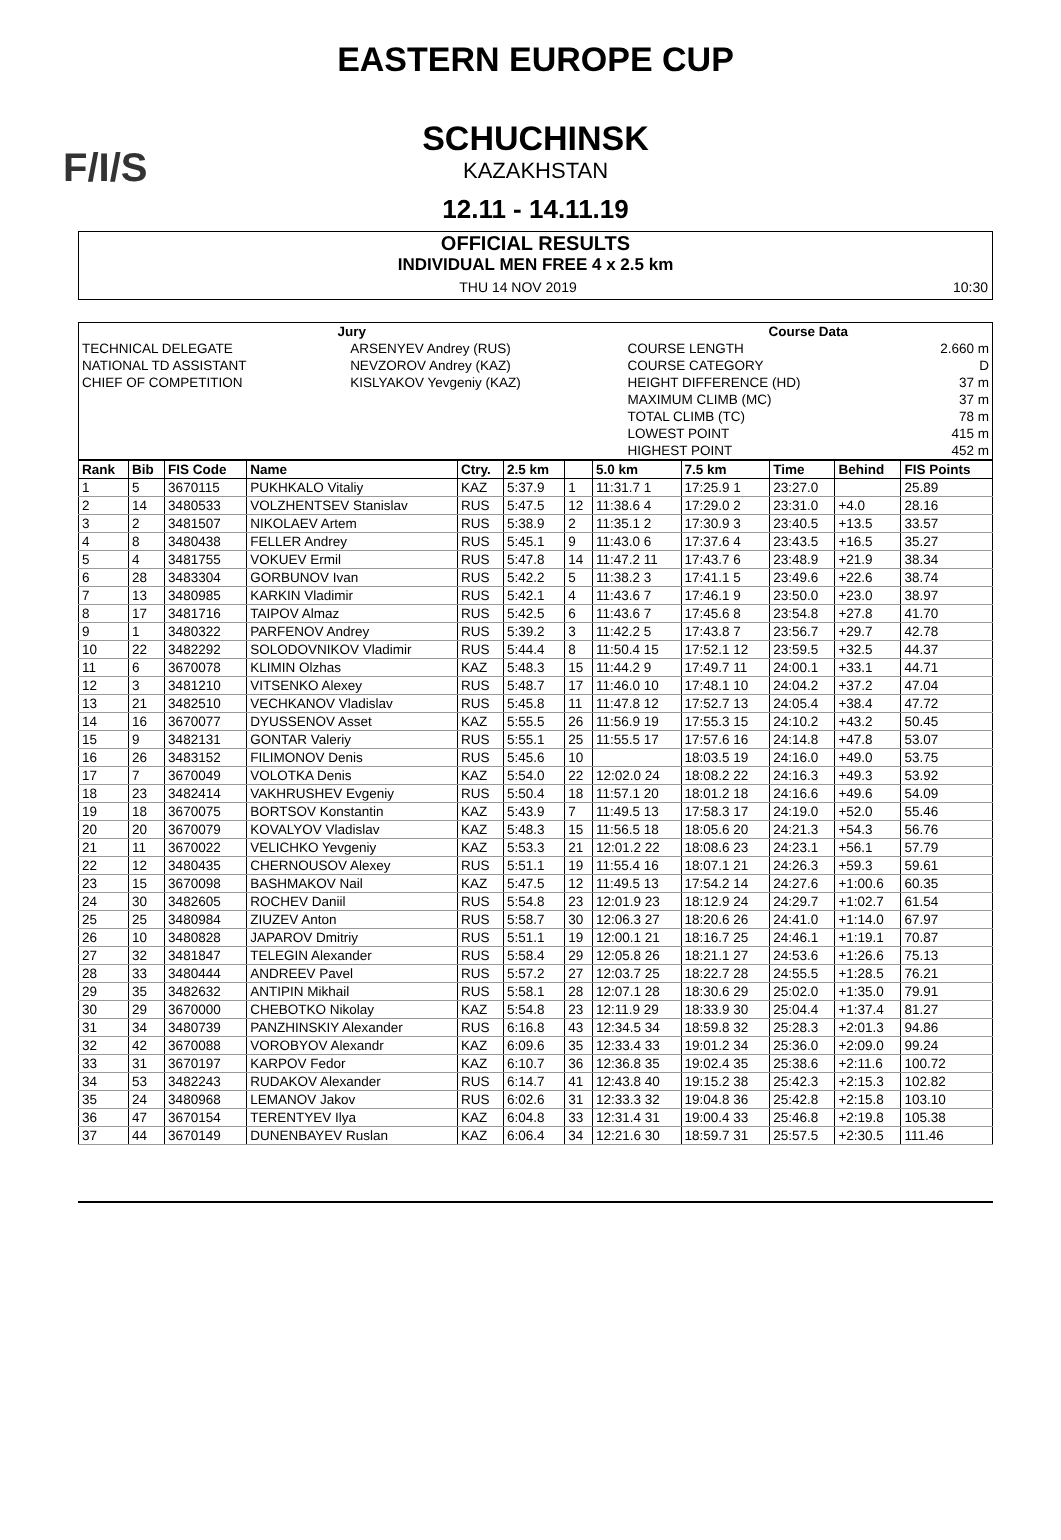F/I/S
EASTERN EUROPE CUP
SCHUCHINSK
KAZAKHSTAN
12.11 - 14.11.19
OFFICIAL RESULTS
INDIVIDUAL MEN FREE 4 x 2.5 km
THU 14 NOV 2019 10:30
| Jury | | Course Data | |
| --- | --- | --- | --- |
| TECHNICAL DELEGATE | ARSENYEV Andrey (RUS) | COURSE LENGTH | 2.660 m |
| NATIONAL TD ASSISTANT | NEVZOROV Andrey (KAZ) | COURSE CATEGORY | D |
| CHIEF OF COMPETITION | KISLYAKOV Yevgeniy (KAZ) | HEIGHT DIFFERENCE (HD) | 37 m |
| | | MAXIMUM CLIMB (MC) | 37 m |
| | | TOTAL CLIMB (TC) | 78 m |
| | | LOWEST POINT | 415 m |
| | | HIGHEST POINT | 452 m |
| Rank | Bib | FIS Code | Name | Ctry. | 2.5 km | | 5.0 km | 7.5 km | Time | Behind | FIS Points |
| --- | --- | --- | --- | --- | --- | --- | --- | --- | --- | --- | --- |
| 1 | 5 | 3670115 | PUKHKALO Vitaliy | KAZ | 5:37.9 | 1 | 11:31.7 1 | 17:25.9 1 | 23:27.0 | | 25.89 |
| 2 | 14 | 3480533 | VOLZHENTSEV Stanislav | RUS | 5:47.5 | 12 | 11:38.6 4 | 17:29.0 2 | 23:31.0 | +4.0 | 28.16 |
| 3 | 2 | 3481507 | NIKOLAEV Artem | RUS | 5:38.9 | 2 | 11:35.1 2 | 17:30.9 3 | 23:40.5 | +13.5 | 33.57 |
| 4 | 8 | 3480438 | FELLER Andrey | RUS | 5:45.1 | 9 | 11:43.0 6 | 17:37.6 4 | 23:43.5 | +16.5 | 35.27 |
| 5 | 4 | 3481755 | VOKUEV Ermil | RUS | 5:47.8 | 14 | 11:47.2 11 | 17:43.7 6 | 23:48.9 | +21.9 | 38.34 |
| 6 | 28 | 3483304 | GORBUNOV Ivan | RUS | 5:42.2 | 5 | 11:38.2 3 | 17:41.1 5 | 23:49.6 | +22.6 | 38.74 |
| 7 | 13 | 3480985 | KARKIN Vladimir | RUS | 5:42.1 | 4 | 11:43.6 7 | 17:46.1 9 | 23:50.0 | +23.0 | 38.97 |
| 8 | 17 | 3481716 | TAIPOV Almaz | RUS | 5:42.5 | 6 | 11:43.6 7 | 17:45.6 8 | 23:54.8 | +27.8 | 41.70 |
| 9 | 1 | 3480322 | PARFENOV Andrey | RUS | 5:39.2 | 3 | 11:42.2 5 | 17:43.8 7 | 23:56.7 | +29.7 | 42.78 |
| 10 | 22 | 3482292 | SOLODOVNIKOV Vladimir | RUS | 5:44.4 | 8 | 11:50.4 15 | 17:52.1 12 | 23:59.5 | +32.5 | 44.37 |
| 11 | 6 | 3670078 | KLIMIN Olzhas | KAZ | 5:48.3 | 15 | 11:44.2 9 | 17:49.7 11 | 24:00.1 | +33.1 | 44.71 |
| 12 | 3 | 3481210 | VITSENKO Alexey | RUS | 5:48.7 | 17 | 11:46.0 10 | 17:48.1 10 | 24:04.2 | +37.2 | 47.04 |
| 13 | 21 | 3482510 | VECHKANOV Vladislav | RUS | 5:45.8 | 11 | 11:47.8 12 | 17:52.7 13 | 24:05.4 | +38.4 | 47.72 |
| 14 | 16 | 3670077 | DYUSSENOV Asset | KAZ | 5:55.5 | 26 | 11:56.9 19 | 17:55.3 15 | 24:10.2 | +43.2 | 50.45 |
| 15 | 9 | 3482131 | GONTAR Valeriy | RUS | 5:55.1 | 25 | 11:55.5 17 | 17:57.6 16 | 24:14.8 | +47.8 | 53.07 |
| 16 | 26 | 3483152 | FILIMONOV Denis | RUS | 5:45.6 | 10 | | 18:03.5 19 | 24:16.0 | +49.0 | 53.75 |
| 17 | 7 | 3670049 | VOLOTKA Denis | KAZ | 5:54.0 | 22 | 12:02.0 24 | 18:08.2 22 | 24:16.3 | +49.3 | 53.92 |
| 18 | 23 | 3482414 | VAKHRUSHEV Evgeniy | RUS | 5:50.4 | 18 | 11:57.1 20 | 18:01.2 18 | 24:16.6 | +49.6 | 54.09 |
| 19 | 18 | 3670075 | BORTSOV Konstantin | KAZ | 5:43.9 | 7 | 11:49.5 13 | 17:58.3 17 | 24:19.0 | +52.0 | 55.46 |
| 20 | 20 | 3670079 | KOVALYOV Vladislav | KAZ | 5:48.3 | 15 | 11:56.5 18 | 18:05.6 20 | 24:21.3 | +54.3 | 56.76 |
| 21 | 11 | 3670022 | VELICHKO Yevgeniy | KAZ | 5:53.3 | 21 | 12:01.2 22 | 18:08.6 23 | 24:23.1 | +56.1 | 57.79 |
| 22 | 12 | 3480435 | CHERNOUSOV Alexey | RUS | 5:51.1 | 19 | 11:55.4 16 | 18:07.1 21 | 24:26.3 | +59.3 | 59.61 |
| 23 | 15 | 3670098 | BASHMAKOV Nail | KAZ | 5:47.5 | 12 | 11:49.5 13 | 17:54.2 14 | 24:27.6 | +1:00.6 | 60.35 |
| 24 | 30 | 3482605 | ROCHEV Daniil | RUS | 5:54.8 | 23 | 12:01.9 23 | 18:12.9 24 | 24:29.7 | +1:02.7 | 61.54 |
| 25 | 25 | 3480984 | ZIUZEV Anton | RUS | 5:58.7 | 30 | 12:06.3 27 | 18:20.6 26 | 24:41.0 | +1:14.0 | 67.97 |
| 26 | 10 | 3480828 | JAPAROV Dmitriy | RUS | 5:51.1 | 19 | 12:00.1 21 | 18:16.7 25 | 24:46.1 | +1:19.1 | 70.87 |
| 27 | 32 | 3481847 | TELEGIN Alexander | RUS | 5:58.4 | 29 | 12:05.8 26 | 18:21.1 27 | 24:53.6 | +1:26.6 | 75.13 |
| 28 | 33 | 3480444 | ANDREEV Pavel | RUS | 5:57.2 | 27 | 12:03.7 25 | 18:22.7 28 | 24:55.5 | +1:28.5 | 76.21 |
| 29 | 35 | 3482632 | ANTIPIN Mikhail | RUS | 5:58.1 | 28 | 12:07.1 28 | 18:30.6 29 | 25:02.0 | +1:35.0 | 79.91 |
| 30 | 29 | 3670000 | CHEBOTKO Nikolay | KAZ | 5:54.8 | 23 | 12:11.9 29 | 18:33.9 30 | 25:04.4 | +1:37.4 | 81.27 |
| 31 | 34 | 3480739 | PANZHINSKIY Alexander | RUS | 6:16.8 | 43 | 12:34.5 34 | 18:59.8 32 | 25:28.3 | +2:01.3 | 94.86 |
| 32 | 42 | 3670088 | VOROBYOV Alexandr | KAZ | 6:09.6 | 35 | 12:33.4 33 | 19:01.2 34 | 25:36.0 | +2:09.0 | 99.24 |
| 33 | 31 | 3670197 | KARPOV Fedor | KAZ | 6:10.7 | 36 | 12:36.8 35 | 19:02.4 35 | 25:38.6 | +2:11.6 | 100.72 |
| 34 | 53 | 3482243 | RUDAKOV Alexander | RUS | 6:14.7 | 41 | 12:43.8 40 | 19:15.2 38 | 25:42.3 | +2:15.3 | 102.82 |
| 35 | 24 | 3480968 | LEMANOV Jakov | RUS | 6:02.6 | 31 | 12:33.3 32 | 19:04.8 36 | 25:42.8 | +2:15.8 | 103.10 |
| 36 | 47 | 3670154 | TERENTYEV Ilya | KAZ | 6:04.8 | 33 | 12:31.4 31 | 19:00.4 33 | 25:46.8 | +2:19.8 | 105.38 |
| 37 | 44 | 3670149 | DUNENBAYEV Ruslan | KAZ | 6:06.4 | 34 | 12:21.6 30 | 18:59.7 31 | 25:57.5 | +2:30.5 | 111.46 |